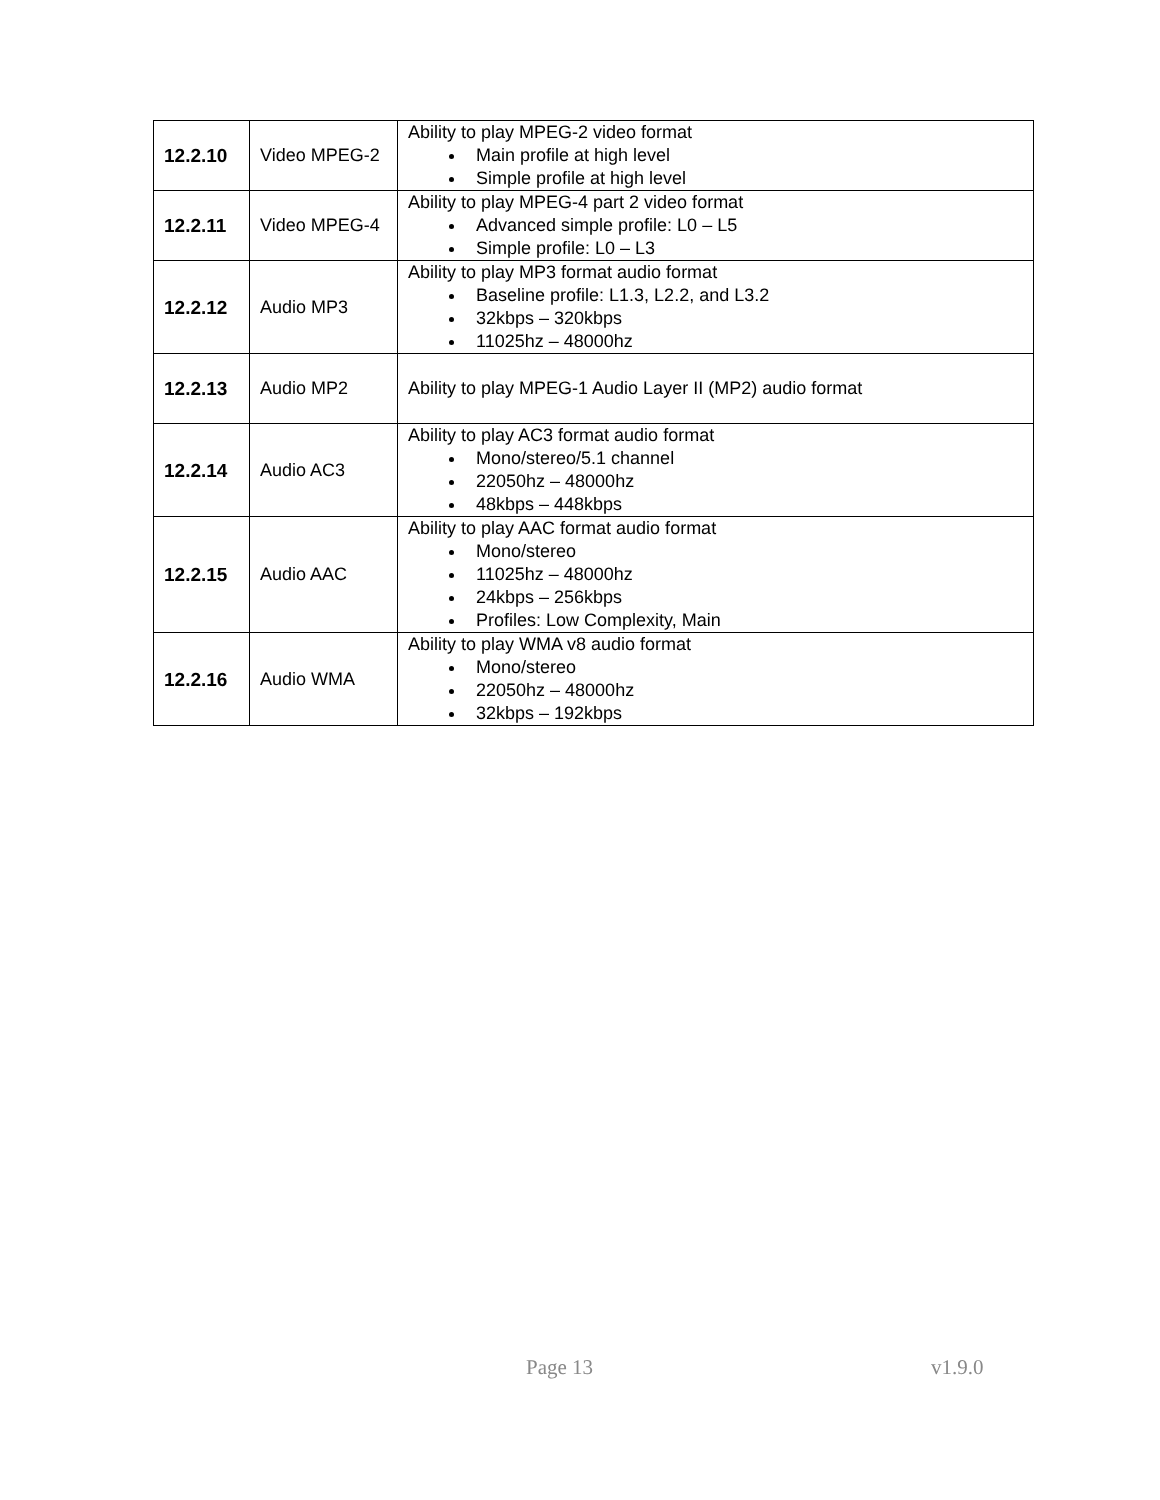| 12.2.10 | Video MPEG-2 | Ability to play MPEG-2 video format Main profile at high level Simple profile at high level |
| 12.2.11 | Video MPEG-4 | Ability to play MPEG-4 part 2 video format Advanced simple profile: L0 – L5 Simple profile: L0 – L3 |
| 12.2.12 | Audio MP3 | Ability to play MP3 format audio format Baseline profile: L1.3, L2.2, and L3.2 32kbps – 320kbps 11025hz – 48000hz |
| 12.2.13 | Audio MP2 | Ability to play MPEG-1 Audio Layer II (MP2) audio format |
| 12.2.14 | Audio AC3 | Ability to play AC3 format audio format Mono/stereo/5.1 channel 22050hz – 48000hz 48kbps – 448kbps |
| 12.2.15 | Audio AAC | Ability to play AAC format audio format Mono/stereo 11025hz – 48000hz 24kbps – 256kbps Profiles: Low Complexity, Main |
| 12.2.16 | Audio WMA | Ability to play WMA v8 audio format Mono/stereo 22050hz – 48000hz 32kbps – 192kbps |
Page 13 v1.9.0